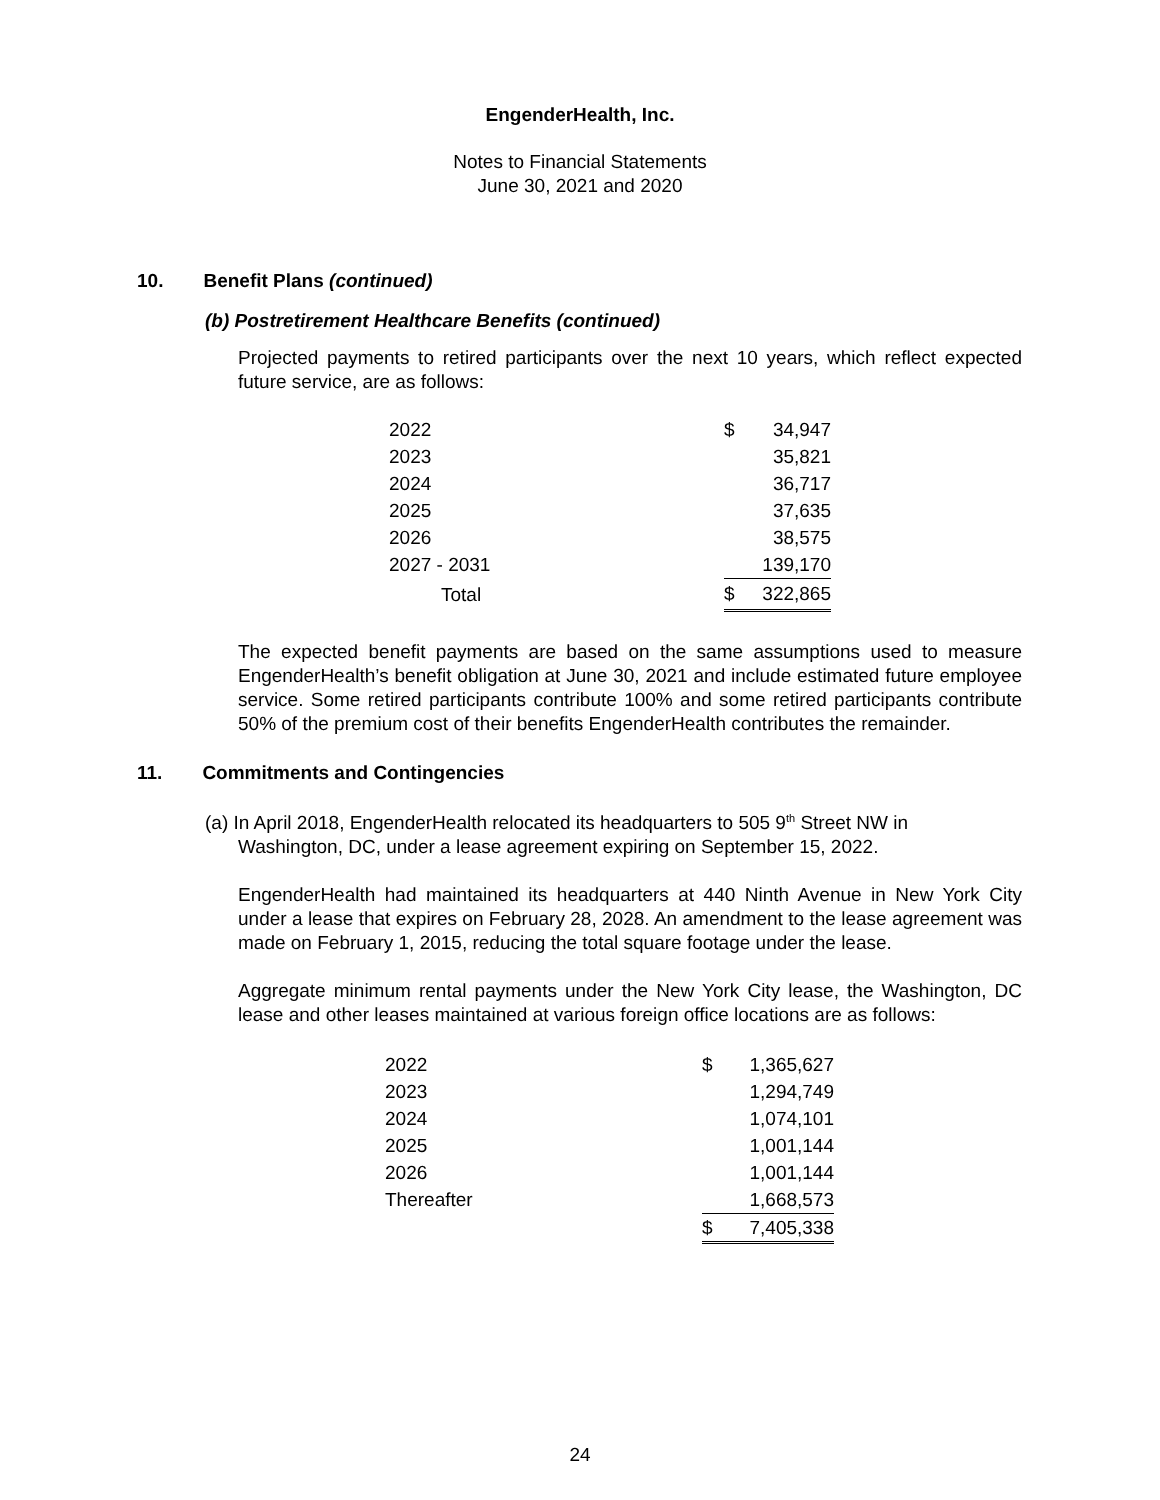EngenderHealth, Inc.
Notes to Financial Statements
June 30, 2021 and 2020
10. Benefit Plans (continued)
(b) Postretirement Healthcare Benefits (continued)
Projected payments to retired participants over the next 10 years, which reflect expected future service, are as follows:
| 2022 | $ | 34,947 |
| 2023 | | 35,821 |
| 2024 | | 36,717 |
| 2025 | | 37,635 |
| 2026 | | 38,575 |
| 2027 - 2031 | | 139,170 |
| Total | $ | 322,865 |
The expected benefit payments are based on the same assumptions used to measure EngenderHealth’s benefit obligation at June 30, 2021 and include estimated future employee service. Some retired participants contribute 100% and some retired participants contribute 50% of the premium cost of their benefits EngenderHealth contributes the remainder.
11. Commitments and Contingencies
(a) In April 2018, EngenderHealth relocated its headquarters to 505 9<sup>th</sup> Street NW in
Washington, DC, under a lease agreement expiring on September 15, 2022.
EngenderHealth had maintained its headquarters at 440 Ninth Avenue in New York City under a lease that expires on February 28, 2028. An amendment to the lease agreement was made on February 1, 2015, reducing the total square footage under the lease.
Aggregate minimum rental payments under the New York City lease, the Washington, DC lease and other leases maintained at various foreign office locations are as follows:
| 2022 | $ | 1,365,627 |
| 2023 | | 1,294,749 |
| 2024 | | 1,074,101 |
| 2025 | | 1,001,144 |
| 2026 | | 1,001,144 |
| Thereafter | | 1,668,573 |
| | $ | 7,405,338 |
24